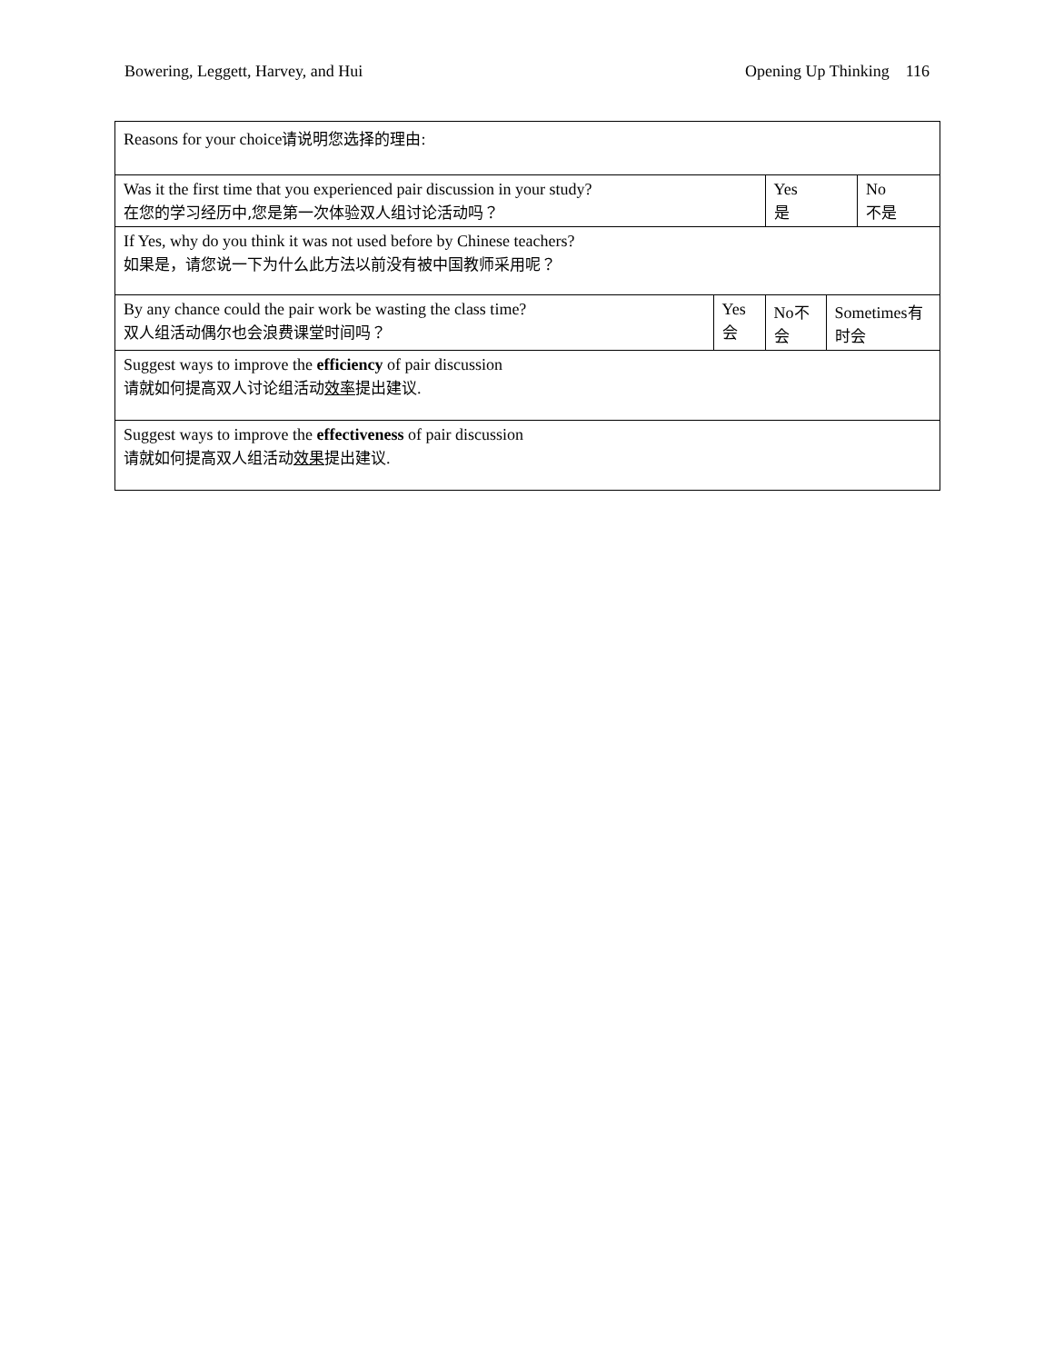Bowering, Leggett, Harvey, and Hui Opening Up Thinking 116
| Reasons for your choice 请说明您选择的理由 : | | | | |
| Was it the first time that you experienced pair discussion in your study? 在您的学习经历中,您是第一次体验双人组讨论活动吗？ | | Yes 是 | | No 不是 |
| If Yes, why do you think it was not used before by Chinese teachers? 如果是，请您说一下为什么此方法以前没有被中国教师采用呢？ | | | | |
| By any chance could the pair work be wasting the class time? 双人组活动偶尔也会浪费课堂时间吗？ | Yes 会 | No 不 会 | Sometimes 有 时会 | |
| Suggest ways to improve the efficiency of pair discussion 请就如何提高双人讨论组活动 效率 提出建议 . | | | | |
| Suggest ways to improve the effectiveness of pair discussion 请就如何提高双人组活动 效果 提出建议 . | | | | |